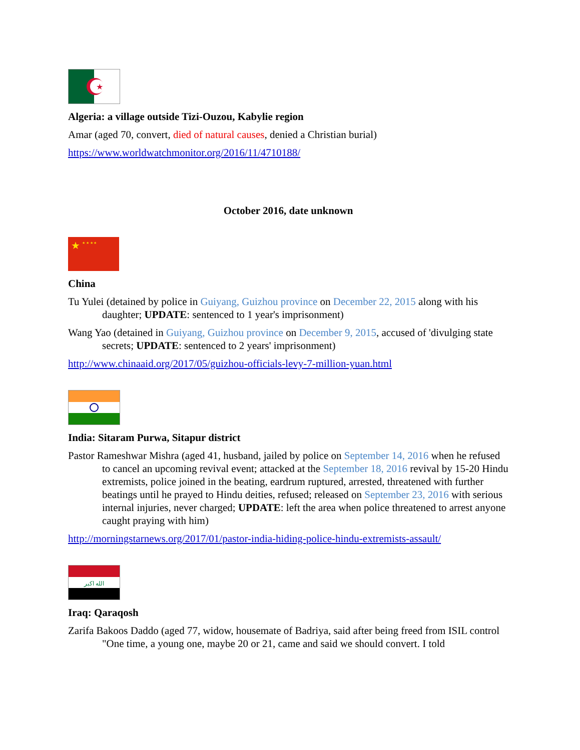★
Algeria: a village outside Tizi-Ouzou, Kabylie region
Amar (aged 70, convert, died of natural causes, denied a Christian burial)
https://www.worldwatchmonitor.org/2016/11/4710188/
October 2016, date unknown
★
★ ★ ★ ★
China
Tu Yulei (detained by police in Guiyang, Guizhou province on December 22, 2015 along with his daughter; UPDATE: sentenced to 1 year's imprisonment)
Wang Yao (detained in Guiyang, Guizhou province on December 9, 2015, accused of 'divulging state secrets; UPDATE: sentenced to 2 years' imprisonment)
http://www.chinaaid.org/2017/05/guizhou-officials-levy-7-million-yuan.html
India: Sitaram Purwa, Sitapur district
Pastor Rameshwar Mishra (aged 41, husband, jailed by police on September 14, 2016 when he refused to cancel an upcoming revival event; attacked at the September 18, 2016 revival by 15-20 Hindu extremists, police joined in the beating, eardrum ruptured, arrested, threatened with further beatings until he prayed to Hindu deities, refused; released on September 23, 2016 with serious internal injuries, never charged; UPDATE: left the area when police threatened to arrest anyone caught praying with him)
http://morningstarnews.org/2017/01/pastor-india-hiding-police-hindu-extremists-assault/
الله اكبر
Iraq: Qaraqosh
Zarifa Bakoos Daddo (aged 77, widow, housemate of Badriya, said after being freed from ISIL control "One time, a young one, maybe 20 or 21, came and said we should convert. I told